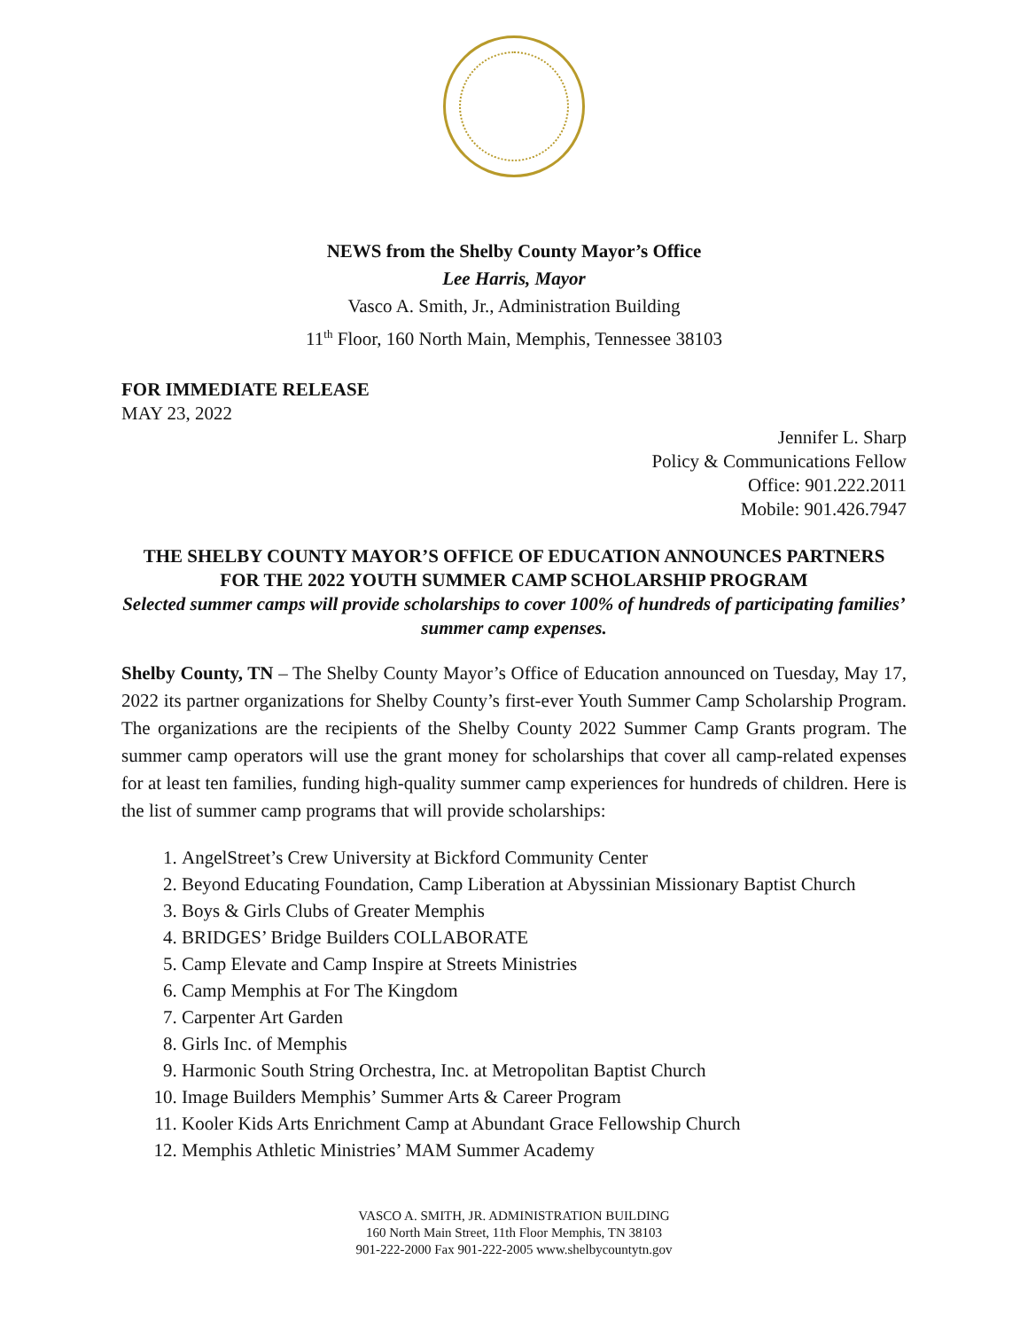NEWS from the Shelby County Mayor’s Office
Lee Harris, Mayor
Vasco A. Smith, Jr., Administration Building
11<sup>th</sup> Floor, 160 North Main, Memphis, Tennessee 38103
FOR IMMEDIATE RELEASE
MAY 23, 2022
Jennifer L. Sharp
Policy & Communications Fellow
Office: 901.222.2011
Mobile: 901.426.7947
THE SHELBY COUNTY MAYOR’S OFFICE OF EDUCATION ANNOUNCES PARTNERS FOR THE 2022 YOUTH SUMMER CAMP SCHOLARSHIP PROGRAM
Selected summer camps will provide scholarships to cover 100% of hundreds of participating families’ summer camp expenses.
Shelby County, TN – The Shelby County Mayor’s Office of Education announced on Tuesday, May 17, 2022 its partner organizations for Shelby County’s first-ever Youth Summer Camp Scholarship Program. The organizations are the recipients of the Shelby County 2022 Summer Camp Grants program. The summer camp operators will use the grant money for scholarships that cover all camp-related expenses for at least ten families, funding high-quality summer camp experiences for hundreds of children. Here is the list of summer camp programs that will provide scholarships:
1. AngelStreet’s Crew University at Bickford Community Center
2. Beyond Educating Foundation, Camp Liberation at Abyssinian Missionary Baptist Church
3. Boys & Girls Clubs of Greater Memphis
4. BRIDGES’ Bridge Builders COLLABORATE
5. Camp Elevate and Camp Inspire at Streets Ministries
6. Camp Memphis at For The Kingdom
7. Carpenter Art Garden
8. Girls Inc. of Memphis
9. Harmonic South String Orchestra, Inc. at Metropolitan Baptist Church
10. Image Builders Memphis’ Summer Arts & Career Program
11. Kooler Kids Arts Enrichment Camp at Abundant Grace Fellowship Church
12. Memphis Athletic Ministries’ MAM Summer Academy
VASCO A. SMITH, JR. ADMINISTRATION BUILDING
160 North Main Street, 11th Floor Memphis, TN 38103
901-222-2000 Fax 901-222-2005 www.shelbycountytn.gov